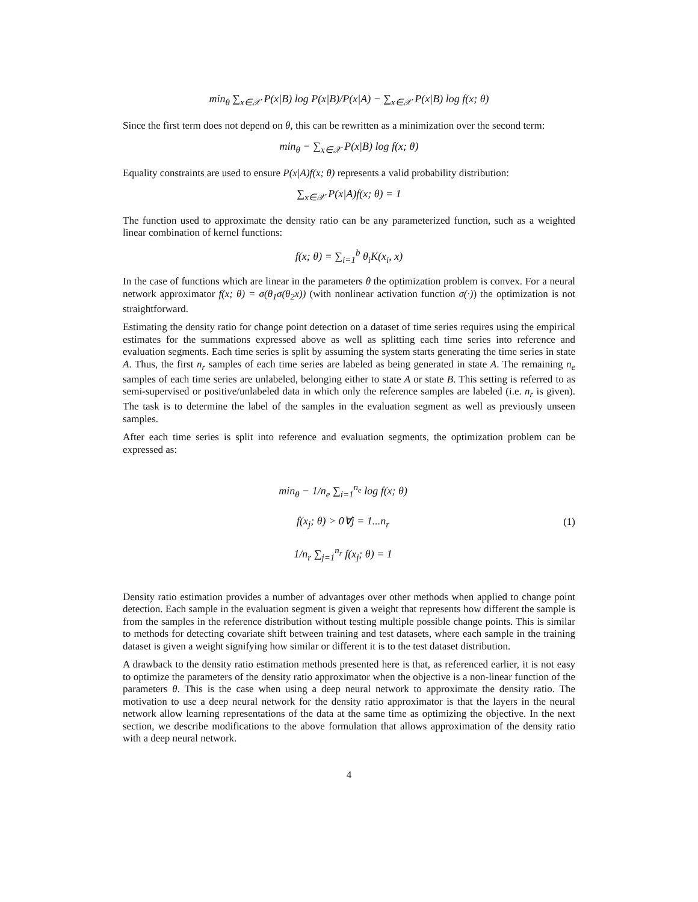min<sub>θ</sub> ∑<sub>x∈𝒳</sub> P(x|B) log P(x|B)/P(x|A) − ∑<sub>x∈𝒳</sub> P(x|B) log f(x; θ)
Since the first term does not depend on θ, this can be rewritten as a minimization over the second term:
min<sub>θ</sub> − ∑<sub>x∈𝒳</sub> P(x|B) log f(x; θ)
Equality constraints are used to ensure P(x|A)f(x; θ) represents a valid probability distribution:
∑<sub>x∈𝒳</sub> P(x|A)f(x; θ) = 1
The function used to approximate the density ratio can be any parameterized function, such as a weighted linear combination of kernel functions:
f(x; θ) = ∑<sub>i=1</sub><sup>b</sup> θ<sub>i</sub>K(x<sub>i</sub>, x)
In the case of functions which are linear in the parameters θ the optimization problem is convex. For a neural network approximator f(x; θ) = σ(θ<sub>1</sub>σ(θ<sub>2</sub>x)) (with nonlinear activation function σ(·)) the optimization is not straightforward.
Estimating the density ratio for change point detection on a dataset of time series requires using the empirical estimates for the summations expressed above as well as splitting each time series into reference and evaluation segments. Each time series is split by assuming the system starts generating the time series in state A. Thus, the first n<sub>r</sub> samples of each time series are labeled as being generated in state A. The remaining n<sub>e</sub> samples of each time series are unlabeled, belonging either to state A or state B. This setting is referred to as semi-supervised or positive/unlabeled data in which only the reference samples are labeled (i.e. n<sub>r</sub> is given). The task is to determine the label of the samples in the evaluation segment as well as previously unseen samples.
After each time series is split into reference and evaluation segments, the optimization problem can be expressed as:
min<sub>θ</sub> − 1/n<sub>e</sub> ∑<sub>i=1</sub><sup>n<sub>e</sub></sup> log f(x; θ)
f(x<sub>j</sub>; θ) > 0∀j = 1...n<sub>r</sub>
1/n<sub>r</sub> ∑<sub>j=1</sub><sup>n<sub>r</sub></sup> f(x<sub>j</sub>; θ) = 1
(1)
Density ratio estimation provides a number of advantages over other methods when applied to change point detection. Each sample in the evaluation segment is given a weight that represents how different the sample is from the samples in the reference distribution without testing multiple possible change points. This is similar to methods for detecting covariate shift between training and test datasets, where each sample in the training dataset is given a weight signifying how similar or different it is to the test dataset distribution.
A drawback to the density ratio estimation methods presented here is that, as referenced earlier, it is not easy to optimize the parameters of the density ratio approximator when the objective is a non-linear function of the parameters θ. This is the case when using a deep neural network to approximate the density ratio. The motivation to use a deep neural network for the density ratio approximator is that the layers in the neural network allow learning representations of the data at the same time as optimizing the objective. In the next section, we describe modifications to the above formulation that allows approximation of the density ratio with a deep neural network.
4